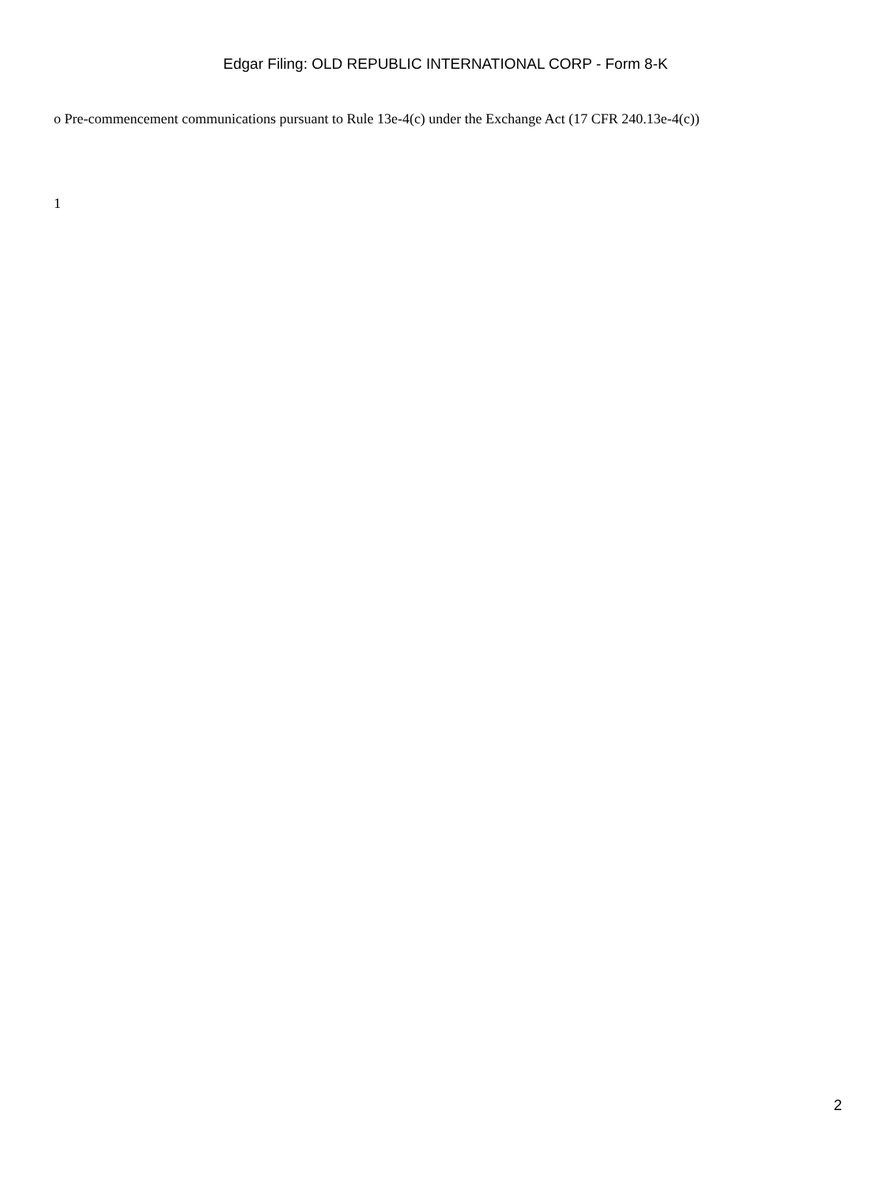Edgar Filing: OLD REPUBLIC INTERNATIONAL CORP - Form 8-K
o Pre-commencement communications pursuant to Rule 13e-4(c) under the Exchange Act (17 CFR 240.13e-4(c))
1
2